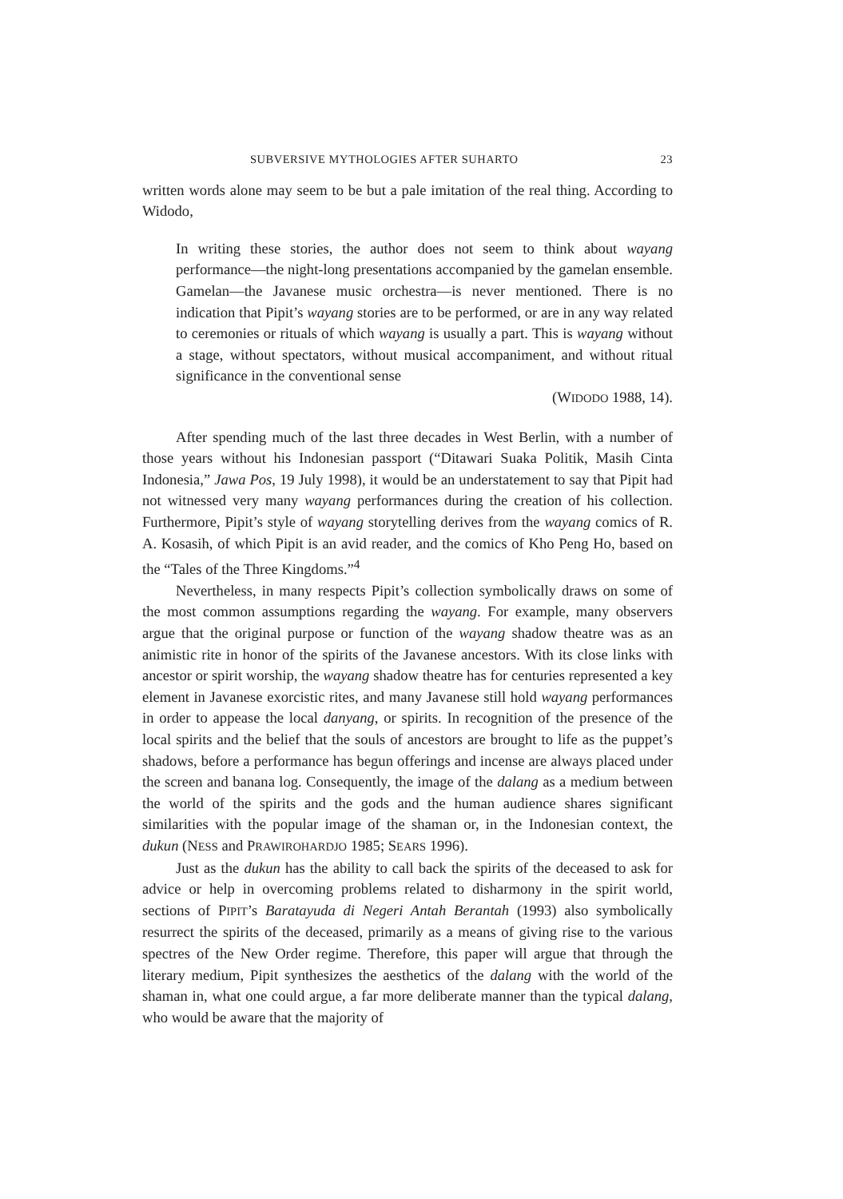SUBVERSIVE MYTHOLOGIES AFTER SUHARTO 23
written words alone may seem to be but a pale imitation of the real thing. According to Widodo,
In writing these stories, the author does not seem to think about wayang performance—the night-long presentations accompanied by the gamelan ensemble. Gamelan—the Javanese music orchestra—is never mentioned. There is no indication that Pipit’s wayang stories are to be performed, or are in any way related to ceremonies or rituals of which wayang is usually a part. This is wayang without a stage, without spectators, without musical accompaniment, and without ritual significance in the conventional sense
(WIDODO 1988, 14).
After spending much of the last three decades in West Berlin, with a number of those years without his Indonesian passport (“Ditawari Suaka Politik, Masih Cinta Indonesia,” Jawa Pos, 19 July 1998), it would be an understatement to say that Pipit had not witnessed very many wayang performances during the creation of his collection. Furthermore, Pipit’s style of wayang storytelling derives from the wayang comics of R. A. Kosasih, of which Pipit is an avid reader, and the comics of Kho Peng Ho, based on the “Tales of the Three Kingdoms.”<sup>4</sup>
Nevertheless, in many respects Pipit’s collection symbolically draws on some of the most common assumptions regarding the wayang. For example, many observers argue that the original purpose or function of the wayang shadow theatre was as an animistic rite in honor of the spirits of the Javanese ancestors. With its close links with ancestor or spirit worship, the wayang shadow theatre has for centuries represented a key element in Javanese exorcistic rites, and many Javanese still hold wayang performances in order to appease the local danyang, or spirits. In recognition of the presence of the local spirits and the belief that the souls of ancestors are brought to life as the puppet’s shadows, before a performance has begun offerings and incense are always placed under the screen and banana log. Consequently, the image of the dalang as a medium between the world of the spirits and the gods and the human audience shares significant similarities with the popular image of the shaman or, in the Indonesian context, the dukun (NESS and PRAWIROHARDJO 1985; SEARS 1996).
Just as the dukun has the ability to call back the spirits of the deceased to ask for advice or help in overcoming problems related to disharmony in the spirit world, sections of PIPIT’s Baratayuda di Negeri Antah Berantah (1993) also symbolically resurrect the spirits of the deceased, primarily as a means of giving rise to the various spectres of the New Order regime. Therefore, this paper will argue that through the literary medium, Pipit synthesizes the aesthetics of the dalang with the world of the shaman in, what one could argue, a far more deliberate manner than the typical dalang, who would be aware that the majority of